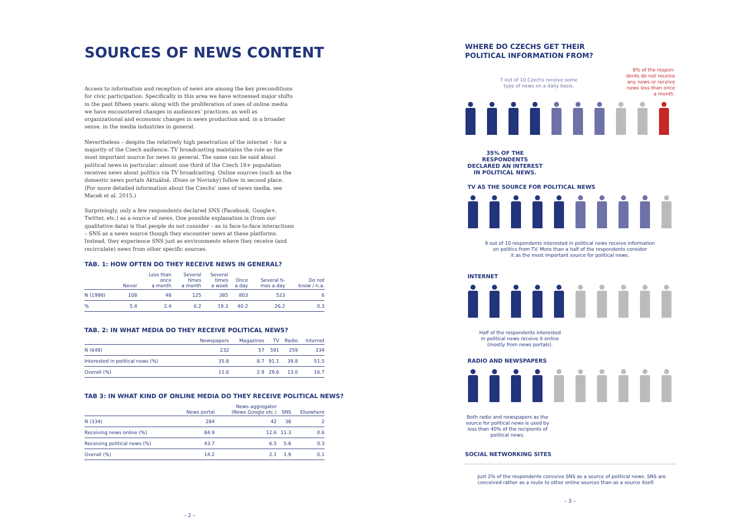SOURCES OF NEWS CONTENT
Access to information and reception of news are among the key preconditions for civic participation. Specifically in this area we have witnessed major shifts in the past fifteen years: along with the proliferation of uses of online media we have encountered changes in audiences’ practices, as well as organizational and economic changes in news production and, in a broader sense, in the media industries in general.
Nevertheless – despite the relatively high penetration of the internet – for a majority of the Czech audience, TV broadcasting maintains the role as the most important source for news in general. The same can be said about political news in particular: almost one third of the Czech 18+ population receives news about politics via TV broadcasting. Online sources (such as the domestic news portals Aktuálně, iDnes or Novinky) follow in second place. (For more detailed information about the Czechs’ uses of news media, see Macek et al. 2015.)
Surprisingly, only a few respondents declared SNS (Facebook, Google+, Twitter, etc.) as a source of news. One possible explanation is (from our qualitative data) is that people do not consider – as in face-to-face interactions – SNS as a news source though they encounter news at these platforms. Instead, they experience SNS just as environments where they receive (and recirculate) news from other specific sources.
TAB. 1: HOW OFTEN DO THEY RECEIVE NEWS IN GENERAL?
| | Never | Less than once a month | Several times a month | Several times a week | Once a day | Several ti- mes a day | Do not know / n.a. |
| --- | --- | --- | --- | --- | --- | --- | --- |
| N (1998) | 108 | 48 | 125 | 385 | 803 | 523 | 6 |
| % | 5.4 | 2.4 | 6.2 | 19.3 | 40.2 | 26.2 | 0.3 |
TAB. 2: IN WHAT MEDIA DO THEY RECEIVE POLITICAL NEWS?
| | Newspapers | Magazines | TV | Radio | Internet |
| --- | --- | --- | --- | --- | --- |
| N (649) | 232 | 57 | 591 | 259 | 334 |
| Interested in political news (%) | 35.8 | 8.7 | 91.1 | 39.8 | 51.5 |
| Overall (%) | 11.6 | 2.9 | 29.6 | 13.0 | 16.7 |
TAB 3: IN WHAT KIND OF ONLINE MEDIA DO THEY RECEIVE POLITICAL NEWS?
| | News portal | News aggregator (News Google etc.) | SNS | Elsewhere |
| --- | --- | --- | --- | --- |
| N (334) | 284 | 42 | 38 | 2 |
| Receiving news online (%) | 84.9 | 12.6 | 11.3 | 0.6 |
| Receiving political news (%) | 43.7 | 6.5 | 5.8 | 0.3 |
| Overall (%) | 14.2 | 2.1 | 1.9 | 0.1 |
– 2 –
WHERE DO CZECHS GET THEIR
POLITICAL INFORMATION FROM?
7 out of 10 Czechs receive some
type of news on a daily basis.
8% of the respon-
dents do not receive
any news or receive
news less than once
a month.
35% OF THE RESPONDENTS DECLARED AN INTEREST IN POLITICAL NEWS.
TV AS THE SOURCE FOR POLITICAL NEWS
9 out of 10 respondents interested in political news receive information
on politics from TV. More than a half of the respondents consider
it as the most important source for political news.
INTERNET
Half of the respondents interested
in political news receive it online
(mostly from news portals).
RADIO AND NEWSPAPERS
Both radio and newspapers as the source for political news is used by less than 40% of the recipients of political news.
SOCIAL NETWORKING SITES
Just 2% of the respondents conceive SNS as a source of political news. SNS are
conceived rather as a route to other online sources than as a source itself.
– 3 –